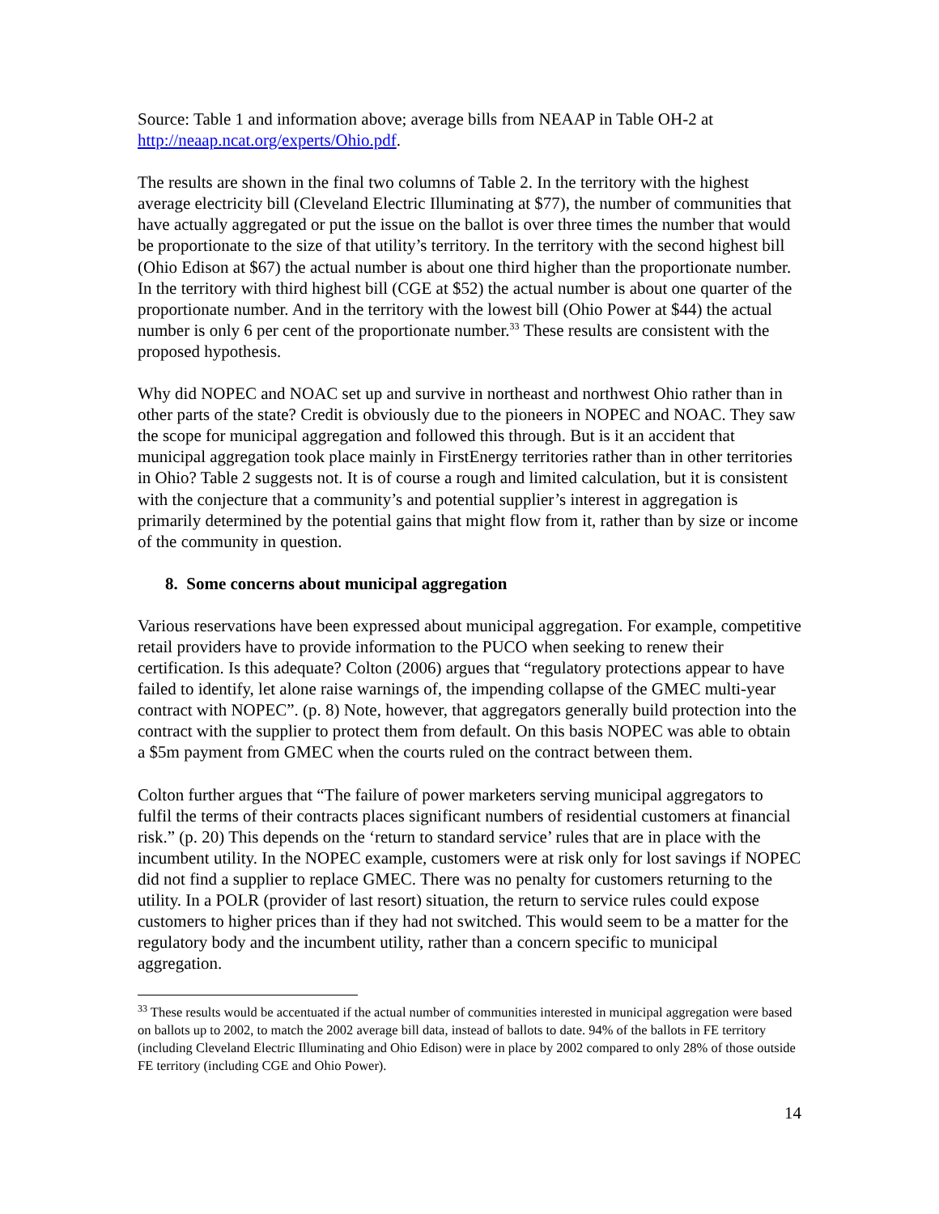Source: Table 1 and information above; average bills from NEAAP in Table OH-2 at http://neaap.ncat.org/experts/Ohio.pdf.
The results are shown in the final two columns of Table 2. In the territory with the highest average electricity bill (Cleveland Electric Illuminating at $77), the number of communities that have actually aggregated or put the issue on the ballot is over three times the number that would be proportionate to the size of that utility’s territory. In the territory with the second highest bill (Ohio Edison at $67) the actual number is about one third higher than the proportionate number. In the territory with third highest bill (CGE at $52) the actual number is about one quarter of the proportionate number. And in the territory with the lowest bill (Ohio Power at $44) the actual number is only 6 per cent of the proportionate number.<sup>33</sup> These results are consistent with the proposed hypothesis.
Why did NOPEC and NOAC set up and survive in northeast and northwest Ohio rather than in other parts of the state? Credit is obviously due to the pioneers in NOPEC and NOAC. They saw the scope for municipal aggregation and followed this through. But is it an accident that municipal aggregation took place mainly in FirstEnergy territories rather than in other territories in Ohio? Table 2 suggests not. It is of course a rough and limited calculation, but it is consistent with the conjecture that a community’s and potential supplier’s interest in aggregation is primarily determined by the potential gains that might flow from it, rather than by size or income of the community in question.
8. Some concerns about municipal aggregation
Various reservations have been expressed about municipal aggregation. For example, competitive retail providers have to provide information to the PUCO when seeking to renew their certification. Is this adequate? Colton (2006) argues that “regulatory protections appear to have failed to identify, let alone raise warnings of, the impending collapse of the GMEC multi-year contract with NOPEC”. (p. 8) Note, however, that aggregators generally build protection into the contract with the supplier to protect them from default. On this basis NOPEC was able to obtain a $5m payment from GMEC when the courts ruled on the contract between them.
Colton further argues that “The failure of power marketers serving municipal aggregators to fulfil the terms of their contracts places significant numbers of residential customers at financial risk.” (p. 20) This depends on the ‘return to standard service’ rules that are in place with the incumbent utility. In the NOPEC example, customers were at risk only for lost savings if NOPEC did not find a supplier to replace GMEC. There was no penalty for customers returning to the utility. In a POLR (provider of last resort) situation, the return to service rules could expose customers to higher prices than if they had not switched. This would seem to be a matter for the regulatory body and the incumbent utility, rather than a concern specific to municipal aggregation.
<sup>33</sup> These results would be accentuated if the actual number of communities interested in municipal aggregation were based on ballots up to 2002, to match the 2002 average bill data, instead of ballots to date. 94% of the ballots in FE territory (including Cleveland Electric Illuminating and Ohio Edison) were in place by 2002 compared to only 28% of those outside FE territory (including CGE and Ohio Power).
14